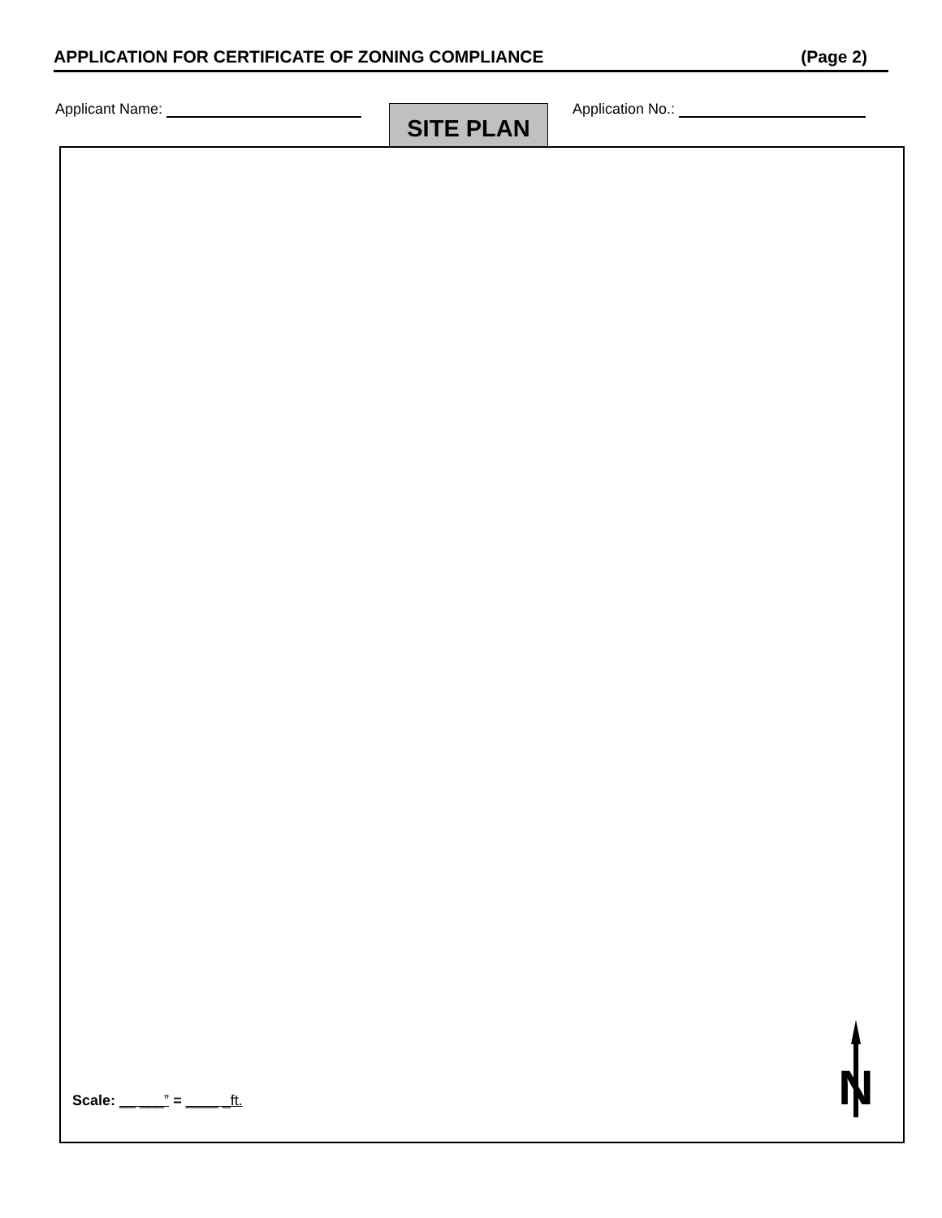APPLICATION FOR CERTIFICATE OF ZONING COMPLIANCE (Page 2)
Applicant Name: SITE PLAN Application No.:
Scale: __ ___” = ____ _ft.
N